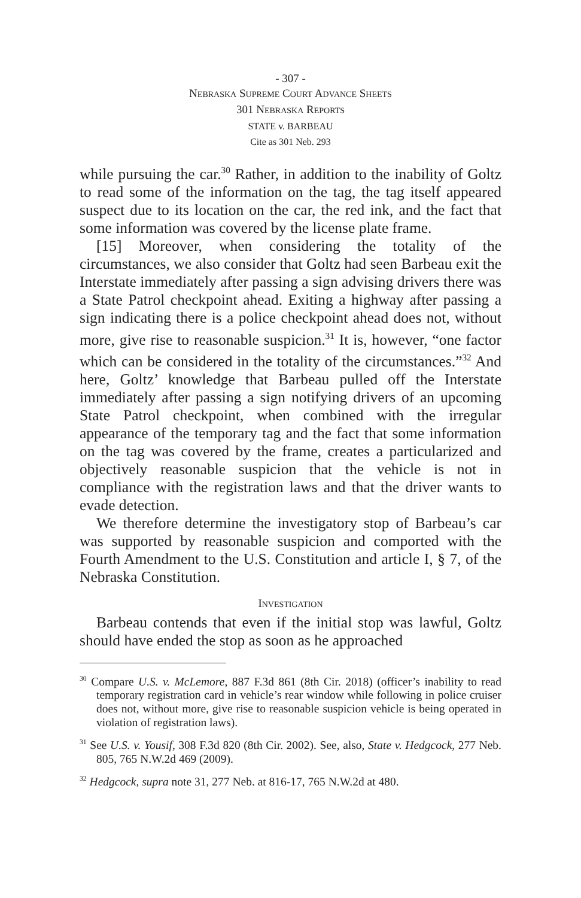- 307 -
NEBRASKA SUPREME COURT ADVANCE SHEETS
301 NEBRASKA REPORTS
STATE v. BARBEAU
Cite as 301 Neb. 293
while pursuing the car.<sup>30</sup> Rather, in addition to the inability of Goltz to read some of the information on the tag, the tag itself appeared suspect due to its location on the car, the red ink, and the fact that some information was covered by the license plate frame.
[15] Moreover, when considering the totality of the circumstances, we also consider that Goltz had seen Barbeau exit the Interstate immediately after passing a sign advising drivers there was a State Patrol checkpoint ahead. Exiting a highway after passing a sign indicating there is a police checkpoint ahead does not, without more, give rise to reasonable suspicion.<sup>31</sup> It is, however, “one factor which can be considered in the totality of the circumstances.”<sup>32</sup> And here, Goltz’ knowledge that Barbeau pulled off the Interstate immediately after passing a sign notifying drivers of an upcoming State Patrol checkpoint, when combined with the irregular appearance of the temporary tag and the fact that some information on the tag was covered by the frame, creates a particularized and objectively reasonable suspicion that the vehicle is not in compliance with the registration laws and that the driver wants to evade detection.
We therefore determine the investigatory stop of Barbeau’s car was supported by reasonable suspicion and comported with the Fourth Amendment to the U.S. Constitution and article I, § 7, of the Nebraska Constitution.
INVESTIGATION
Barbeau contends that even if the initial stop was lawful, Goltz should have ended the stop as soon as he approached
<sup>30</sup> Compare U.S. v. McLemore, 887 F.3d 861 (8th Cir. 2018) (officer’s inability to read temporary registration card in vehicle’s rear window while following in police cruiser does not, without more, give rise to reasonable suspicion vehicle is being operated in violation of registration laws).
<sup>31</sup> See U.S. v. Yousif, 308 F.3d 820 (8th Cir. 2002). See, also, State v. Hedgcock, 277 Neb. 805, 765 N.W.2d 469 (2009).
<sup>32</sup> Hedgcock, supra note 31, 277 Neb. at 816-17, 765 N.W.2d at 480.